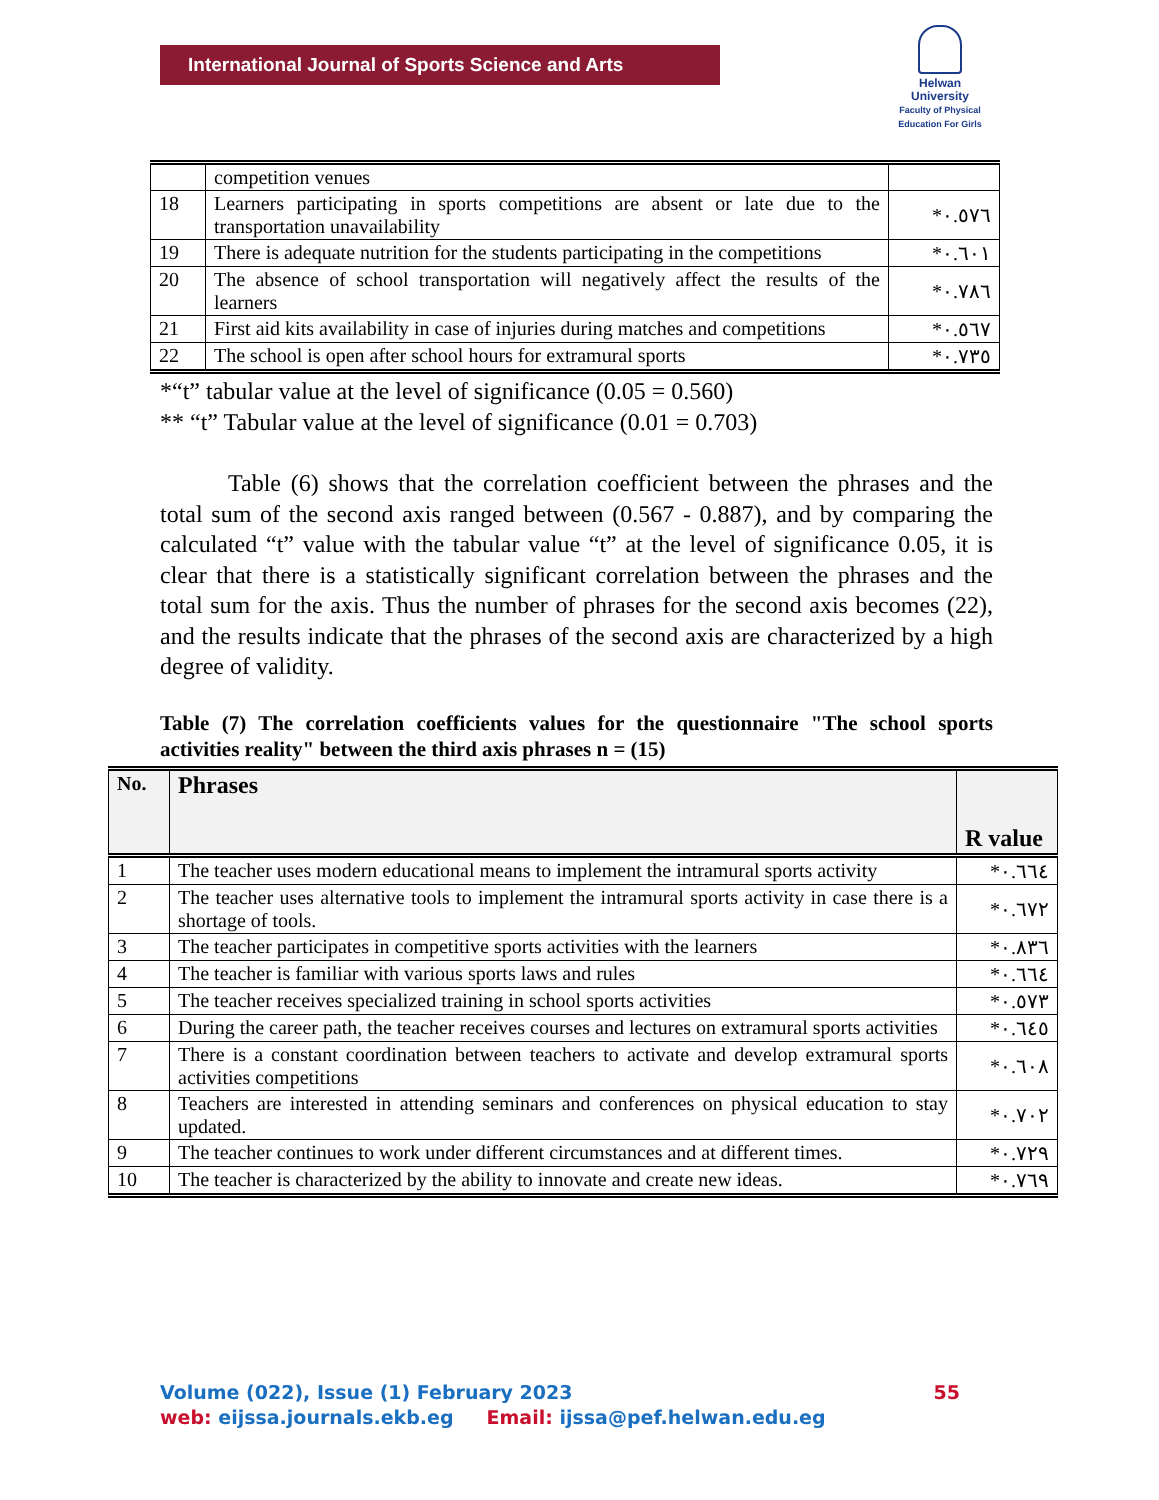International Journal of Sports Science and Arts
Helwan
University
Faculty of Physical Education For Girls
| | competition venues | |
| 18 | Learners participating in sports competitions are absent or late due to the transportation unavailability | *٠.٥٧٦ |
| 19 | There is adequate nutrition for the students participating in the competitions | *٠.٦٠١ |
| 20 | The absence of school transportation will negatively affect the results of the learners | *٠.٧٨٦ |
| 21 | First aid kits availability in case of injuries during matches and competitions | *٠.٥٦٧ |
| 22 | The school is open after school hours for extramural sports | *٠.٧٣٥ |
*“t” tabular value at the level of significance (0.05 = 0.560)
** “t” Tabular value at the level of significance (0.01 = 0.703)
Table (6) shows that the correlation coefficient between the phrases and the total sum of the second axis ranged between (0.567 - 0.887), and by comparing the calculated “t” value with the tabular value “t” at the level of significance 0.05, it is clear that there is a statistically significant correlation between the phrases and the total sum for the axis. Thus the number of phrases for the second axis becomes (22), and the results indicate that the phrases of the second axis are characterized by a high degree of validity.
Table (7) The correlation coefficients values for the questionnaire "The school sports activities reality" between the third axis phrases n = (15)
| No. | Phrases | R value |
| --- | --- | --- |
| 1 | The teacher uses modern educational means to implement the intramural sports activity | *٠.٦٦٤ |
| 2 | The teacher uses alternative tools to implement the intramural sports activity in case there is a shortage of tools. | *٠.٦٧٢ |
| 3 | The teacher participates in competitive sports activities with the learners | *٠.٨٣٦ |
| 4 | The teacher is familiar with various sports laws and rules | *٠.٦٦٤ |
| 5 | The teacher receives specialized training in school sports activities | *٠.٥٧٣ |
| 6 | During the career path, the teacher receives courses and lectures on extramural sports activities | *٠.٦٤٥ |
| 7 | There is a constant coordination between teachers to activate and develop extramural sports activities competitions | *٠.٦٠٨ |
| 8 | Teachers are interested in attending seminars and conferences on physical education to stay updated. | *٠.٧٠٢ |
| 9 | The teacher continues to work under different circumstances and at different times. | *٠.٧٢٩ |
| 10 | The teacher is characterized by the ability to innovate and create new ideas. | *٠.٧٦٩ |
Volume (022), Issue (1) February 2023 55
web: eijssa.journals.ekb.eg Email: ijssa@pef.helwan.edu.eg